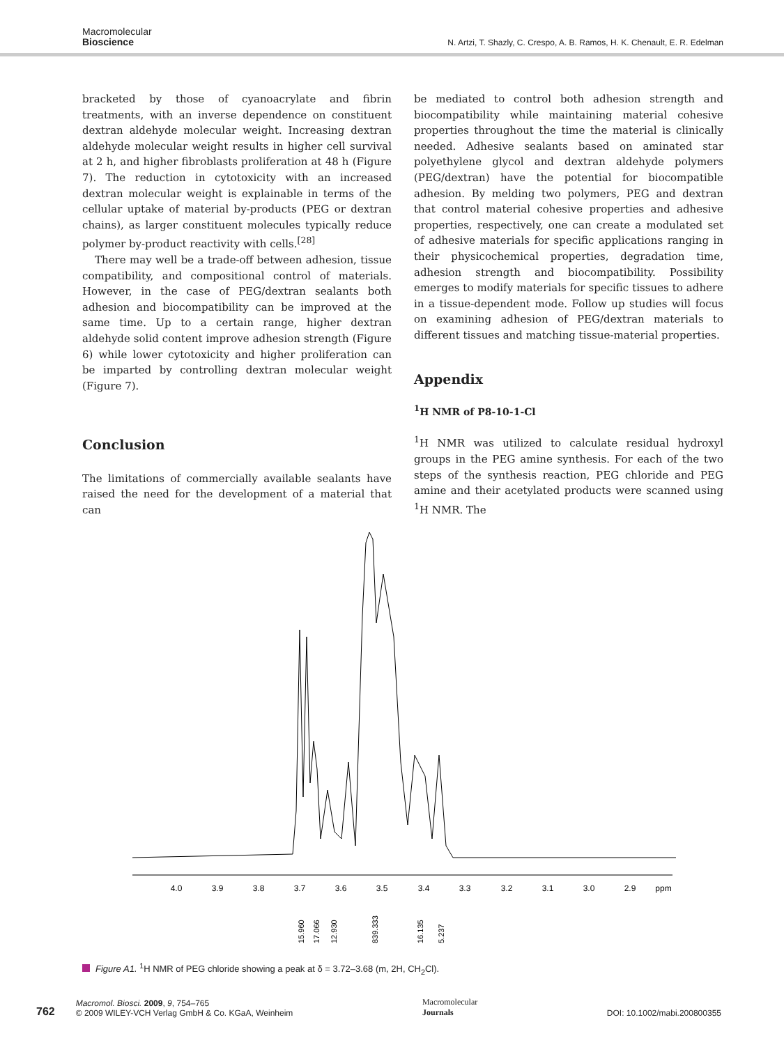Macromolecular
Bioscience
N. Artzi, T. Shazly, C. Crespo, A. B. Ramos, H. K. Chenault, E. R. Edelman
bracketed by those of cyanoacrylate and fibrin treatments, with an inverse dependence on constituent dextran aldehyde molecular weight. Increasing dextran aldehyde molecular weight results in higher cell survival at 2 h, and higher fibroblasts proliferation at 48 h (Figure 7). The reduction in cytotoxicity with an increased dextran molecular weight is explainable in terms of the cellular uptake of material by-products (PEG or dextran chains), as larger constituent molecules typically reduce polymer by-product reactivity with cells.<sup>[28]</sup>
There may well be a trade-off between adhesion, tissue compatibility, and compositional control of materials. However, in the case of PEG/dextran sealants both adhesion and biocompatibility can be improved at the same time. Up to a certain range, higher dextran aldehyde solid content improve adhesion strength (Figure 6) while lower cytotoxicity and higher proliferation can be imparted by controlling dextran molecular weight (Figure 7).
Conclusion
The limitations of commercially available sealants have raised the need for the development of a material that can
be mediated to control both adhesion strength and biocompatibility while maintaining material cohesive properties throughout the time the material is clinically needed. Adhesive sealants based on aminated star polyethylene glycol and dextran aldehyde polymers (PEG/dextran) have the potential for biocompatible adhesion. By melding two polymers, PEG and dextran that control material cohesive properties and adhesive properties, respectively, one can create a modulated set of adhesive materials for specific applications ranging in their physicochemical properties, degradation time, adhesion strength and biocompatibility. Possibility emerges to modify materials for specific tissues to adhere in a tissue-dependent mode. Follow up studies will focus on examining adhesion of PEG/dextran materials to different tissues and matching tissue-material properties.
Appendix
<sup>1</sup>H NMR of P8-10-1-Cl
<sup>1</sup>H NMR was utilized to calculate residual hydroxyl groups in the PEG amine synthesis. For each of the two steps of the synthesis reaction, PEG chloride and PEG amine and their acetylated products were scanned using <sup>1</sup>H NMR. The
4.0
3.9
3.8
3.7
3.6
3.5
3.4
3.3
3.2
3.1
3.0
2.9
ppm
15.960
17.066
12.930
839.333
16.135
5.237
Figure A1. <sup>1</sup>H NMR of PEG chloride showing a peak at δ = 3.72–3.68 (m, 2H, CH<sub>2</sub>Cl).
762
Macromol. Biosci. 2009, 9, 754–765
© 2009 WILEY-VCH Verlag GmbH & Co. KGaA, Weinheim
Macromolecular
Journals
DOI: 10.1002/mabi.200800355